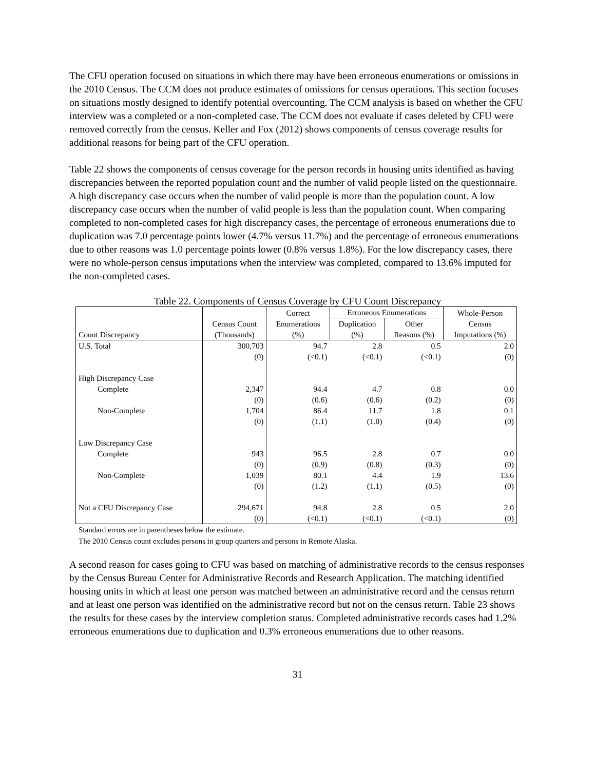The CFU operation focused on situations in which there may have been erroneous enumerations or omissions in the 2010 Census. The CCM does not produce estimates of omissions for census operations. This section focuses on situations mostly designed to identify potential overcounting. The CCM analysis is based on whether the CFU interview was a completed or a non-completed case. The CCM does not evaluate if cases deleted by CFU were removed correctly from the census. Keller and Fox (2012) shows components of census coverage results for additional reasons for being part of the CFU operation.
Table 22 shows the components of census coverage for the person records in housing units identified as having discrepancies between the reported population count and the number of valid people listed on the questionnaire. A high discrepancy case occurs when the number of valid people is more than the population count. A low discrepancy case occurs when the number of valid people is less than the population count. When comparing completed to non-completed cases for high discrepancy cases, the percentage of erroneous enumerations due to duplication was 7.0 percentage points lower (4.7% versus 11.7%) and the percentage of erroneous enumerations due to other reasons was 1.0 percentage points lower (0.8% versus 1.8%). For the low discrepancy cases, there were no whole-person census imputations when the interview was completed, compared to 13.6% imputed for the non-completed cases.
Table 22. Components of Census Coverage by CFU Count Discrepancy
| | | Correct | Erroneous Enumerations | | Whole-Person |
| --- | --- | --- | --- | --- | --- |
| | Census Count | Enumerations | Duplication | Other | Census |
| Count Discrepancy | (Thousands) | (%) | (%) | Reasons (%) | Imputations (%) |
| U.S. Total | 300,703 | 94.7 | 2.8 | 0.5 | 2.0 |
| | (0) | (<0.1) | (<0.1) | (<0.1) | (0) |
| High Discrepancy Case | | | | | |
| Complete | 2,347 | 94.4 | 4.7 | 0.8 | 0.0 |
| | (0) | (0.6) | (0.6) | (0.2) | (0) |
| Non-Complete | 1,704 | 86.4 | 11.7 | 1.8 | 0.1 |
| | (0) | (1.1) | (1.0) | (0.4) | (0) |
| Low Discrepancy Case | | | | | |
| Complete | 943 | 96.5 | 2.8 | 0.7 | 0.0 |
| | (0) | (0.9) | (0.8) | (0.3) | (0) |
| Non-Complete | 1,039 | 80.1 | 4.4 | 1.9 | 13.6 |
| | (0) | (1.2) | (1.1) | (0.5) | (0) |
| Not a CFU Discrepancy Case | 294,671 | 94.8 | 2.8 | 0.5 | 2.0 |
| | (0) | (<0.1) | (<0.1) | (<0.1) | (0) |
Standard errors are in parentheses below the estimate.
The 2010 Census count excludes persons in group quarters and persons in Remote Alaska.
A second reason for cases going to CFU was based on matching of administrative records to the census responses by the Census Bureau Center for Administrative Records and Research Application. The matching identified housing units in which at least one person was matched between an administrative record and the census return and at least one person was identified on the administrative record but not on the census return. Table 23 shows the results for these cases by the interview completion status. Completed administrative records cases had 1.2% erroneous enumerations due to duplication and 0.3% erroneous enumerations due to other reasons.
31